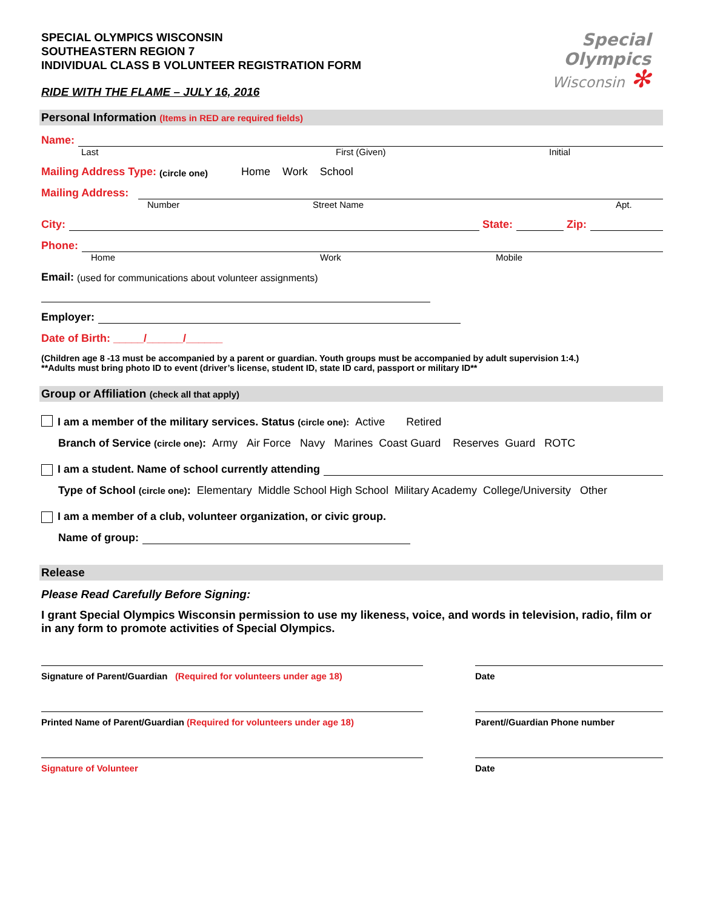SPECIAL OLYMPICS WISCONSIN
SOUTHEASTERN REGION 7
INDIVIDUAL CLASS B VOLUNTEER REGISTRATION FORM
RIDE WITH THE FLAME – JULY 16, 2016
Special
Olympics
Wisconsin ✻
Personal Information (Items in RED are required fields)
Name:
Last First (Given) Initial
Mailing Address Type: (circle one) Home Work School
Mailing Address:
Number Street Name Apt.
City: State: Zip:
Phone:
Home Work Mobile
Email: (used for communications about volunteer assignments)
Employer:
Date of Birth: _____/______/______
(Children age 8 -13 must be accompanied by a parent or guardian. Youth groups must be accompanied by adult supervision 1:4.)
**Adults must bring photo ID to event (driver’s license, student ID, state ID card, passport or military ID**
Group or Affiliation (check all that apply)
I am a member of the military services. Status (circle one): Active Retired
Branch of Service (circle one): Army Air Force Navy Marines Coast Guard Reserves Guard ROTC
I am a student. Name of school currently attending
Type of School (circle one): Elementary Middle School High School Military Academy College/University Other
I am a member of a club, volunteer organization, or civic group.
Name of group:
Release
Please Read Carefully Before Signing:
I grant Special Olympics Wisconsin permission to use my likeness, voice, and words in television, radio, film or in any form to promote activities of Special Olympics.
Signature of Parent/Guardian (Required for volunteers under age 18) Date
Printed Name of Parent/Guardian (Required for volunteers under age 18) Parent//Guardian Phone number
Signature of Volunteer Date